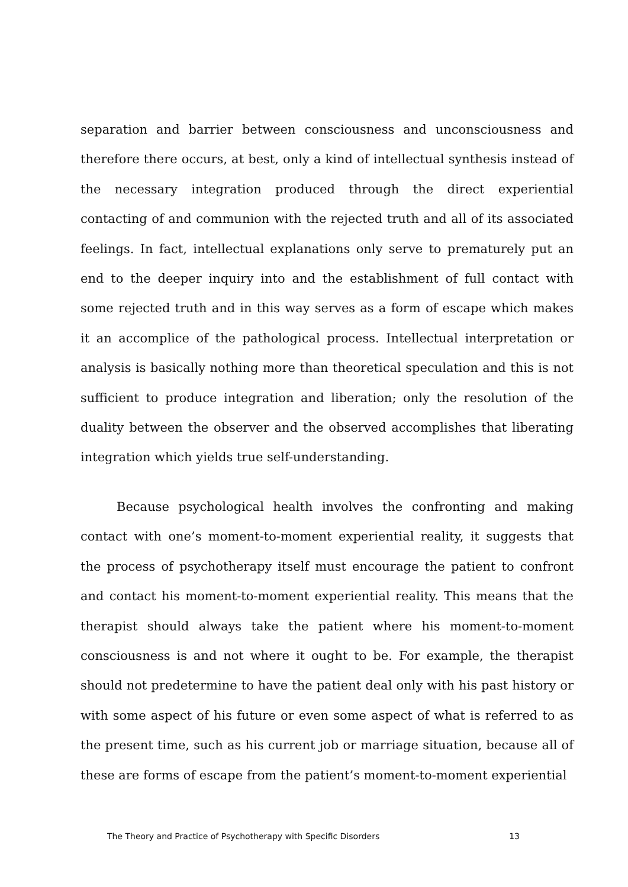separation and barrier between consciousness and unconsciousness and therefore there occurs, at best, only a kind of intellectual synthesis instead of the necessary integration produced through the direct experiential contacting of and communion with the rejected truth and all of its associated feelings. In fact, intellectual explanations only serve to prematurely put an end to the deeper inquiry into and the establishment of full contact with some rejected truth and in this way serves as a form of escape which makes it an accomplice of the pathological process. Intellectual interpretation or analysis is basically nothing more than theoretical speculation and this is not sufficient to produce integration and liberation; only the resolution of the duality between the observer and the observed accomplishes that liberating integration which yields true self-understanding.
Because psychological health involves the confronting and making contact with one’s moment-to-moment experiential reality, it suggests that the process of psychotherapy itself must encourage the patient to confront and contact his moment-to-moment experiential reality. This means that the therapist should always take the patient where his moment-to-moment consciousness is and not where it ought to be. For example, the therapist should not predetermine to have the patient deal only with his past history or with some aspect of his future or even some aspect of what is referred to as the present time, such as his current job or marriage situation, because all of these are forms of escape from the patient’s moment-to-moment experiential
The Theory and Practice of Psychotherapy with Specific Disorders 13